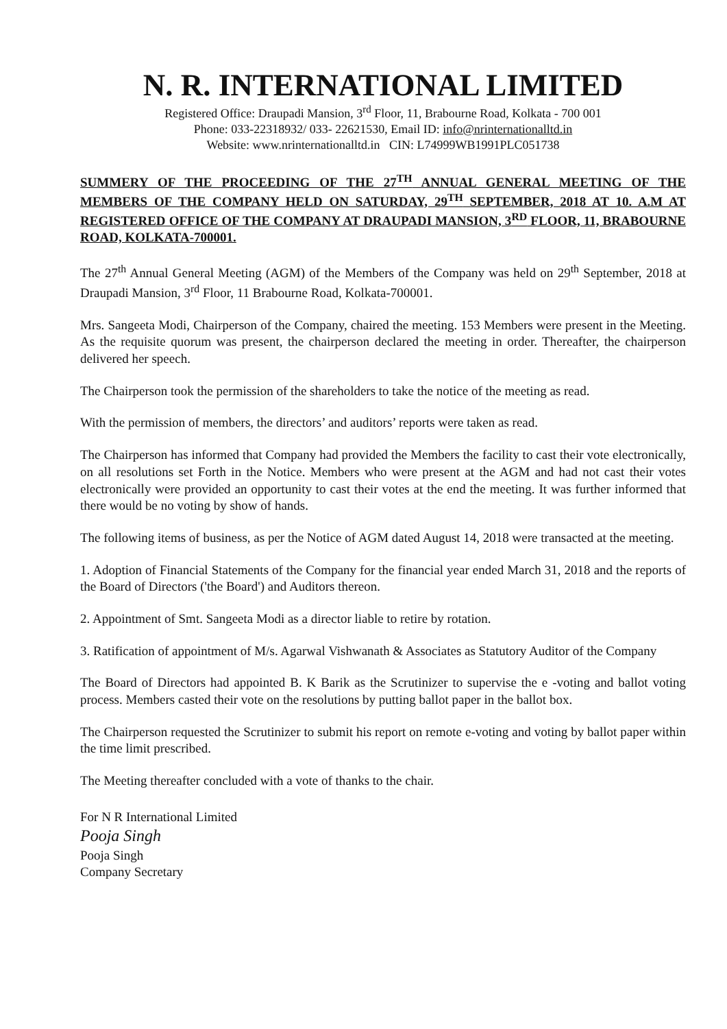N. R. INTERNATIONAL LIMITED
Registered Office: Draupadi Mansion, 3<sup>rd</sup> Floor, 11, Brabourne Road, Kolkata - 700 001
Phone: 033-22318932/ 033- 22621530, Email ID: info@nrinternationalltd.in
Website: www.nrinternationalltd.in CIN: L74999WB1991PLC051738
SUMMERY OF THE PROCEEDING OF THE 27<sup>TH</sup> ANNUAL GENERAL MEETING OF THE MEMBERS OF THE COMPANY HELD ON SATURDAY, 29<sup>TH</sup> SEPTEMBER, 2018 AT 10. A.M AT REGISTERED OFFICE OF THE COMPANY AT DRAUPADI MANSION, 3<sup>RD</sup> FLOOR, 11, BRABOURNE ROAD, KOLKATA-700001.
The 27<sup>th</sup> Annual General Meeting (AGM) of the Members of the Company was held on 29<sup>th</sup> September, 2018 at Draupadi Mansion, 3<sup>rd</sup> Floor, 11 Brabourne Road, Kolkata-700001.
Mrs. Sangeeta Modi, Chairperson of the Company, chaired the meeting. 153 Members were present in the Meeting. As the requisite quorum was present, the chairperson declared the meeting in order. Thereafter, the chairperson delivered her speech.
The Chairperson took the permission of the shareholders to take the notice of the meeting as read.
With the permission of members, the directors’ and auditors’ reports were taken as read.
The Chairperson has informed that Company had provided the Members the facility to cast their vote electronically, on all resolutions set Forth in the Notice. Members who were present at the AGM and had not cast their votes electronically were provided an opportunity to cast their votes at the end the meeting. It was further informed that there would be no voting by show of hands.
The following items of business, as per the Notice of AGM dated August 14, 2018 were transacted at the meeting.
1. Adoption of Financial Statements of the Company for the financial year ended March 31, 2018 and the reports of the Board of Directors ('the Board') and Auditors thereon.
2. Appointment of Smt. Sangeeta Modi as a director liable to retire by rotation.
3. Ratification of appointment of M/s. Agarwal Vishwanath & Associates as Statutory Auditor of the Company
The Board of Directors had appointed B. K Barik as the Scrutinizer to supervise the e -voting and ballot voting process. Members casted their vote on the resolutions by putting ballot paper in the ballot box.
The Chairperson requested the Scrutinizer to submit his report on remote e-voting and voting by ballot paper within the time limit prescribed.
The Meeting thereafter concluded with a vote of thanks to the chair.
For N R International Limited
Pooja Singh
Pooja Singh
Company Secretary